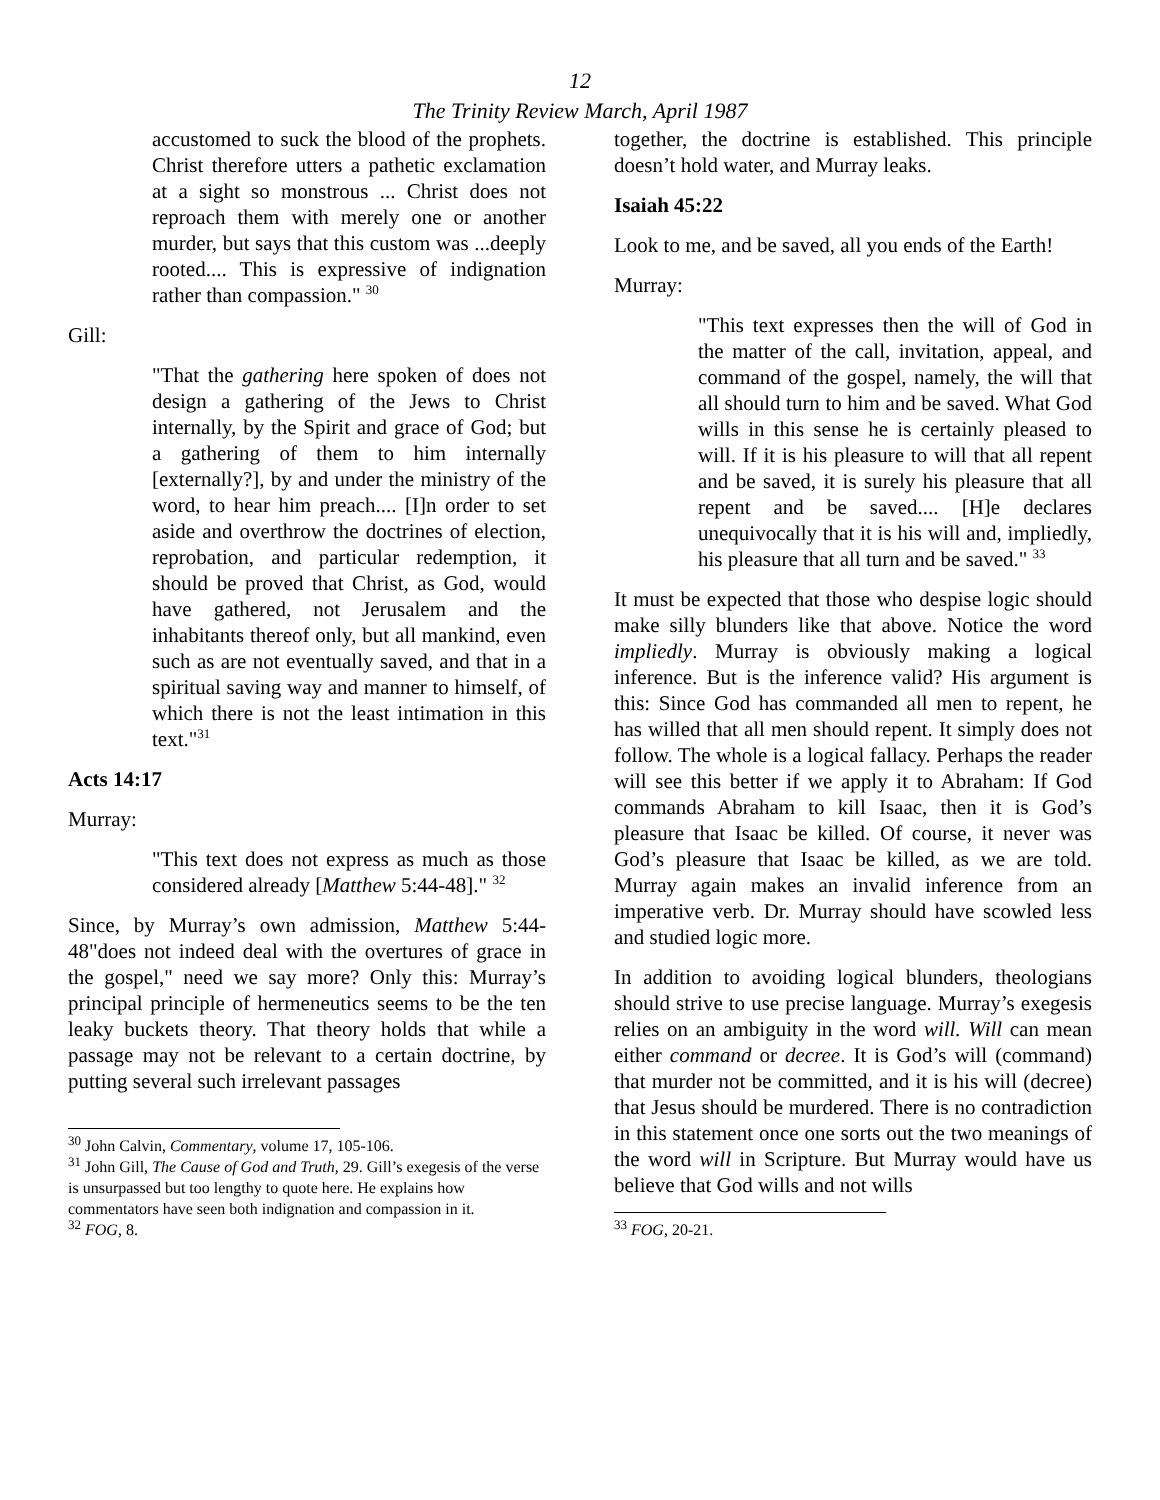12
The Trinity Review March, April 1987
accustomed to suck the blood of the prophets. Christ therefore utters a pathetic exclamation at a sight so monstrous ... Christ does not reproach them with merely one or another murder, but says that this custom was ...deeply rooted.... This is expressive of indignation rather than compassion." <sup>30</sup>
Gill:
"That the gathering here spoken of does not design a gathering of the Jews to Christ internally, by the Spirit and grace of God; but a gathering of them to him internally [externally?], by and under the ministry of the word, to hear him preach.... [I]n order to set aside and overthrow the doctrines of election, reprobation, and particular redemption, it should be proved that Christ, as God, would have gathered, not Jerusalem and the inhabitants thereof only, but all mankind, even such as are not eventually saved, and that in a spiritual saving way and manner to himself, of which there is not the least intimation in this text."<sup>31</sup>
Acts 14:17
Murray:
"This text does not express as much as those considered already [Matthew 5:44-48]." <sup>32</sup>
Since, by Murray’s own admission, Matthew 5:44-48"does not indeed deal with the overtures of grace in the gospel," need we say more? Only this: Murray’s principal principle of hermeneutics seems to be the ten leaky buckets theory. That theory holds that while a passage may not be relevant to a certain doctrine, by putting several such irrelevant passages
<sup>30</sup> John Calvin, Commentary, volume 17, 105-106.
<sup>31</sup> John Gill, The Cause of God and Truth, 29. Gill’s exegesis of the verse is unsurpassed but too lengthy to quote here. He explains how commentators have seen both indignation and compassion in it.
<sup>32</sup> FOG, 8.
together, the doctrine is established. This principle doesn’t hold water, and Murray leaks.
Isaiah 45:22
Look to me, and be saved, all you ends of the Earth!
Murray:
"This text expresses then the will of God in the matter of the call, invitation, appeal, and command of the gospel, namely, the will that all should turn to him and be saved. What God wills in this sense he is certainly pleased to will. If it is his pleasure to will that all repent and be saved, it is surely his pleasure that all repent and be saved.... [H]e declares unequivocally that it is his will and, impliedly, his pleasure that all turn and be saved." <sup>33</sup>
It must be expected that those who despise logic should make silly blunders like that above. Notice the word impliedly. Murray is obviously making a logical inference. But is the inference valid? His argument is this: Since God has commanded all men to repent, he has willed that all men should repent. It simply does not follow. The whole is a logical fallacy. Perhaps the reader will see this better if we apply it to Abraham: If God commands Abraham to kill Isaac, then it is God’s pleasure that Isaac be killed. Of course, it never was God’s pleasure that Isaac be killed, as we are told. Murray again makes an invalid inference from an imperative verb. Dr. Murray should have scowled less and studied logic more.
In addition to avoiding logical blunders, theologians should strive to use precise language. Murray’s exegesis relies on an ambiguity in the word will. Will can mean either command or decree. It is God’s will (command) that murder not be committed, and it is his will (decree) that Jesus should be murdered. There is no contradiction in this statement once one sorts out the two meanings of the word will in Scripture. But Murray would have us believe that God wills and not wills
<sup>33</sup> FOG, 20-21.